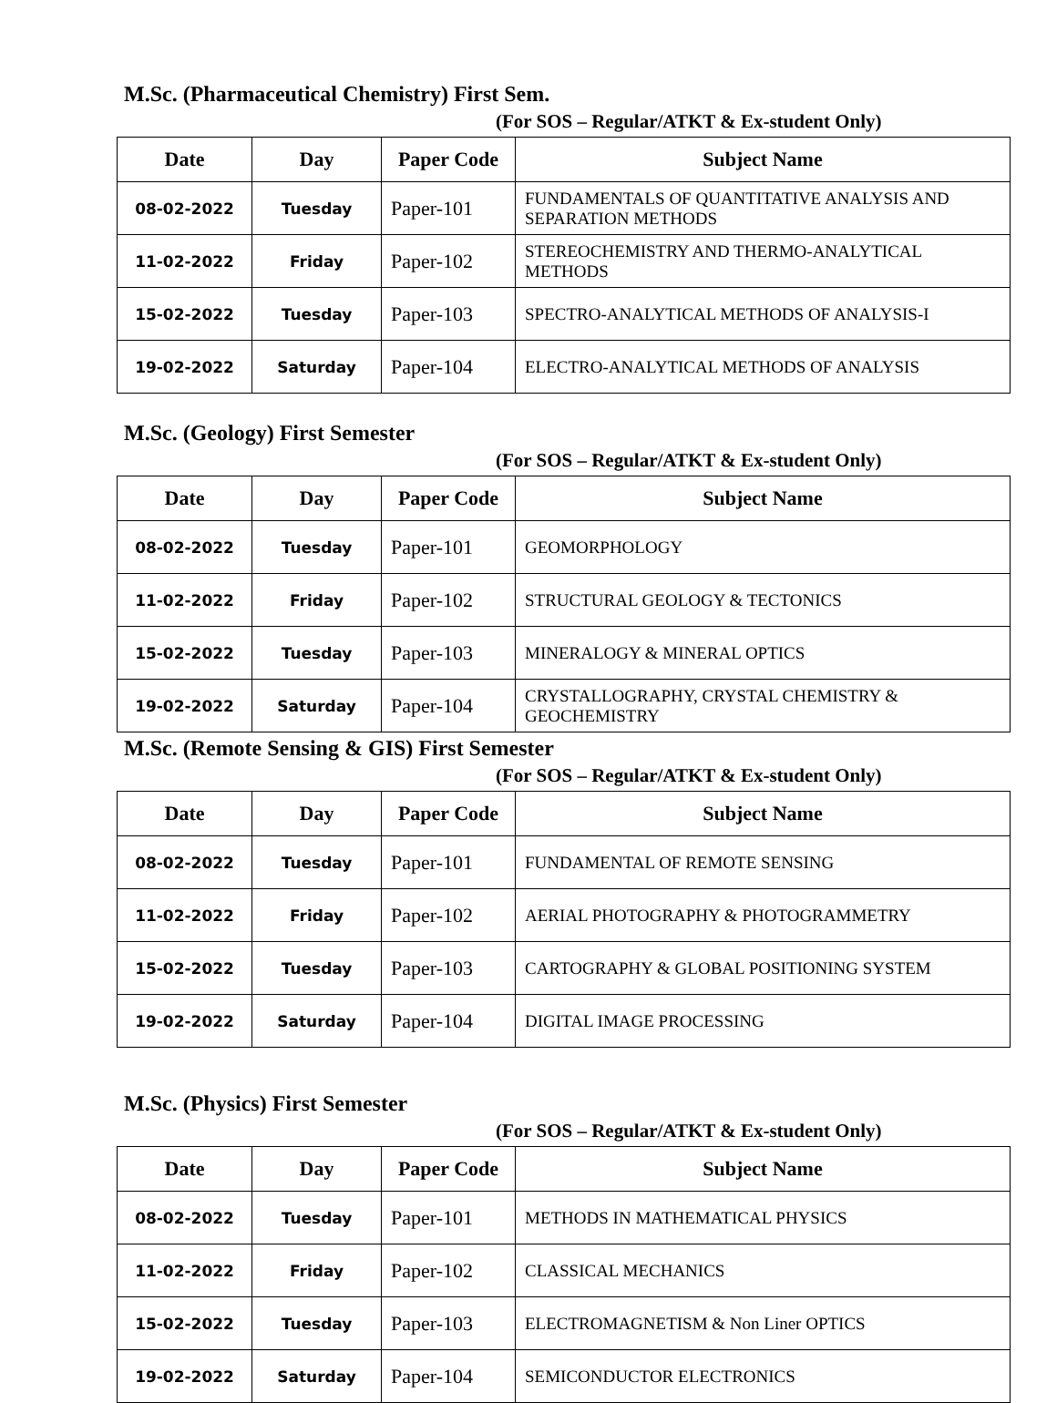M.Sc. (Pharmaceutical Chemistry) First Sem.
(For SOS – Regular/ATKT & Ex-student Only)
| Date | Day | Paper Code | Subject Name |
| --- | --- | --- | --- |
| 08-02-2022 | Tuesday | Paper-101 | FUNDAMENTALS OF QUANTITATIVE ANALYSIS AND SEPARATION METHODS |
| 11-02-2022 | Friday | Paper-102 | STEREOCHEMISTRY AND THERMO-ANALYTICAL METHODS |
| 15-02-2022 | Tuesday | Paper-103 | SPECTRO-ANALYTICAL METHODS OF ANALYSIS-I |
| 19-02-2022 | Saturday | Paper-104 | ELECTRO-ANALYTICAL METHODS OF ANALYSIS |
M.Sc. (Geology) First Semester
(For SOS – Regular/ATKT & Ex-student Only)
| Date | Day | Paper Code | Subject Name |
| --- | --- | --- | --- |
| 08-02-2022 | Tuesday | Paper-101 | GEOMORPHOLOGY |
| 11-02-2022 | Friday | Paper-102 | STRUCTURAL GEOLOGY & TECTONICS |
| 15-02-2022 | Tuesday | Paper-103 | MINERALOGY & MINERAL OPTICS |
| 19-02-2022 | Saturday | Paper-104 | CRYSTALLOGRAPHY, CRYSTAL CHEMISTRY & GEOCHEMISTRY |
M.Sc. (Remote Sensing & GIS) First Semester
(For SOS – Regular/ATKT & Ex-student Only)
| Date | Day | Paper Code | Subject Name |
| --- | --- | --- | --- |
| 08-02-2022 | Tuesday | Paper-101 | FUNDAMENTAL OF REMOTE SENSING |
| 11-02-2022 | Friday | Paper-102 | AERIAL PHOTOGRAPHY & PHOTOGRAMMETRY |
| 15-02-2022 | Tuesday | Paper-103 | CARTOGRAPHY & GLOBAL POSITIONING SYSTEM |
| 19-02-2022 | Saturday | Paper-104 | DIGITAL IMAGE PROCESSING |
M.Sc. (Physics) First Semester
(For SOS – Regular/ATKT & Ex-student Only)
| Date | Day | Paper Code | Subject Name |
| --- | --- | --- | --- |
| 08-02-2022 | Tuesday | Paper-101 | METHODS IN MATHEMATICAL PHYSICS |
| 11-02-2022 | Friday | Paper-102 | CLASSICAL MECHANICS |
| 15-02-2022 | Tuesday | Paper-103 | ELECTROMAGNETISM & Non Liner OPTICS |
| 19-02-2022 | Saturday | Paper-104 | SEMICONDUCTOR ELECTRONICS |